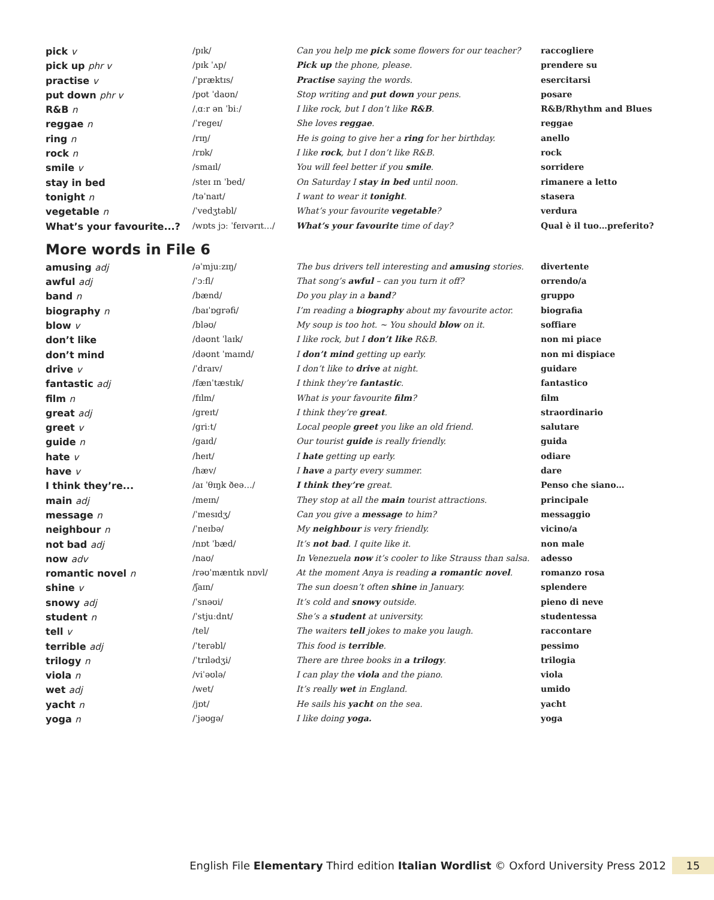| pick v | /pɪk/ | Can you help me pick some flowers for our teacher? | raccogliere |
| pick up phr v | /pɪk ˈʌp/ | Pick up the phone, please. | prendere su |
| practise v | /ˈpræktɪs/ | Practise saying the words. | esercitarsi |
| put down phr v | /pʊt ˈdaʊn/ | Stop writing and put down your pens. | posare |
| R&B n | /ˌɑːr ən ˈbiː/ | I like rock, but I don’t like R&B . | R&B/Rhythm and Blues |
| reggae n | /ˈregeɪ/ | She loves reggae . | reggae |
| ring n | /rɪŋ/ | He is going to give her a ring for her birthday. | anello |
| rock n | /rɒk/ | I like rock , but I don’t like R&B. | rock |
| smile v | /smaɪl/ | You will feel better if you smile . | sorridere |
| stay in bed | /steɪ ɪn ˈbed/ | On Saturday I stay in bed until noon. | rimanere a letto |
| tonight n | /təˈnaɪt/ | I want to wear it tonight . | stasera |
| vegetable n | /ˈvedʒtəbl/ | What’s your favourite vegetable ? | verdura |
| What’s your favourite...? | /wɒts jɔː ˈfeɪvərɪt…/ | What’s your favourite time of day? | Qual è il tuo…preferito? |
More words in File 6
| amusing adj | /əˈmjuːzɪŋ/ | The bus drivers tell interesting and amusing stories. | divertente |
| awful adj | /ˈɔːfl/ | That song’s awful – can you turn it off? | orrendo/a |
| band n | /bænd/ | Do you play in a band ? | gruppo |
| biography n | /baɪˈɒgrəfi/ | I’m reading a biography about my favourite actor. | biografia |
| blow v | /bləʊ/ | My soup is too hot. ~ You should blow on it. | soffiare |
| don’t like | /dəʊnt ˈlaɪk/ | I like rock, but I don’t like R&B. | non mi piace |
| don’t mind | /dəʊnt ˈmaɪnd/ | I don’t mind getting up early. | non mi dispiace |
| drive v | /ˈdraɪv/ | I don’t like to drive at night. | guidare |
| fantastic adj | /fænˈtæstɪk/ | I think they’re fantastic . | fantastico |
| film n | /fɪlm/ | What is your favourite film ? | film |
| great adj | /greɪt/ | I think they’re great . | straordinario |
| greet v | /griːt/ | Local people greet you like an old friend. | salutare |
| guide n | /gaɪd/ | Our tourist guide is really friendly. | guida |
| hate v | /heɪt/ | I hate getting up early. | odiare |
| have v | /hæv/ | I have a party every summer. | dare |
| I think they’re... | /aɪ ˈθɪŋk ðeə…/ | I think they’re great. | Penso che siano… |
| main adj | /meɪn/ | They stop at all the main tourist attractions. | principale |
| message n | /ˈmesɪdʒ/ | Can you give a message to him? | messaggio |
| neighbour n | /ˈneɪbə/ | My neighbour is very friendly. | vicino/a |
| not bad adj | /nɒt ˈbæd/ | It’s not bad . I quite like it. | non male |
| now adv | /naʊ/ | In Venezuela now it’s cooler to like Strauss than salsa. | adesso |
| romantic novel n | /rəʊˈmæntɪk nɒvl/ | At the moment Anya is reading a romantic novel . | romanzo rosa |
| shine v | /ʃaɪn/ | The sun doesn’t often shine in January. | splendere |
| snowy adj | /ˈsnəʊi/ | It’s cold and snowy outside. | pieno di neve |
| student n | /ˈstjuːdnt/ | She’s a student at university. | studentessa |
| tell v | /tel/ | The waiters tell jokes to make you laugh. | raccontare |
| terrible adj | /ˈterəbl/ | This food is terrible . | pessimo |
| trilogy n | /ˈtrɪlədʒi/ | There are three books in a trilogy . | trilogia |
| viola n | /viˈəʊlə/ | I can play the viola and the piano. | viola |
| wet adj | /wet/ | It’s really wet in England. | umido |
| yacht n | /jɒt/ | He sails his yacht on the sea. | yacht |
| yoga n | /ˈjəʊgə/ | I like doing yoga. | yoga |
English File Elementary Third edition Italian Wordlist © Oxford University Press 2012 15